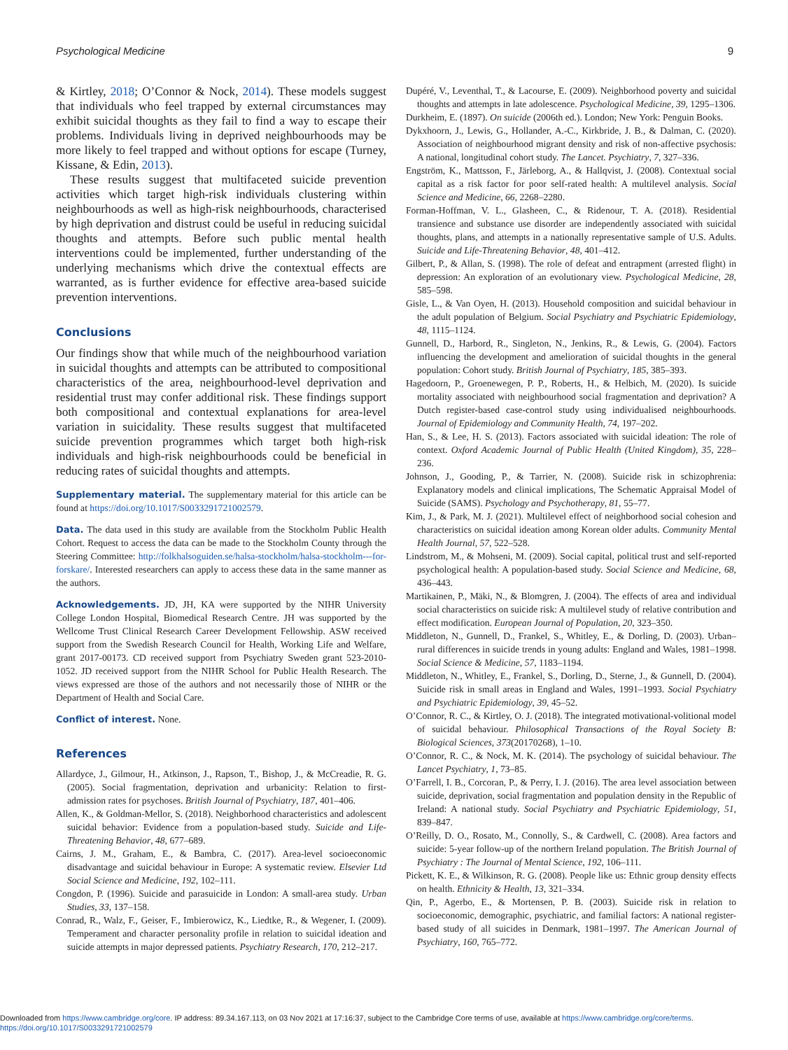Psychological Medicine 9
& Kirtley, 2018; O’Connor & Nock, 2014). These models suggest that individuals who feel trapped by external circumstances may exhibit suicidal thoughts as they fail to find a way to escape their problems. Individuals living in deprived neighbourhoods may be more likely to feel trapped and without options for escape (Turney, Kissane, & Edin, 2013).
These results suggest that multifaceted suicide prevention activities which target high-risk individuals clustering within neighbourhoods as well as high-risk neighbourhoods, characterised by high deprivation and distrust could be useful in reducing suicidal thoughts and attempts. Before such public mental health interventions could be implemented, further understanding of the underlying mechanisms which drive the contextual effects are warranted, as is further evidence for effective area-based suicide prevention interventions.
Conclusions
Our findings show that while much of the neighbourhood variation in suicidal thoughts and attempts can be attributed to compositional characteristics of the area, neighbourhood-level deprivation and residential trust may confer additional risk. These findings support both compositional and contextual explanations for area-level variation in suicidality. These results suggest that multifaceted suicide prevention programmes which target both high-risk individuals and high-risk neighbourhoods could be beneficial in reducing rates of suicidal thoughts and attempts.
Supplementary material. The supplementary material for this article can be found at https://doi.org/10.1017/S0033291721002579.
Data. The data used in this study are available from the Stockholm Public Health Cohort. Request to access the data can be made to the Stockholm County through the Steering Committee: http://folkhalsoguiden.se/halsa-stockholm/halsa-stockholm---for-forskare/. Interested researchers can apply to access these data in the same manner as the authors.
Acknowledgements. JD, JH, KA were supported by the NIHR University College London Hospital, Biomedical Research Centre. JH was supported by the Wellcome Trust Clinical Research Career Development Fellowship. ASW received support from the Swedish Research Council for Health, Working Life and Welfare, grant 2017-00173. CD received support from Psychiatry Sweden grant 523-2010-1052. JD received support from the NIHR School for Public Health Research. The views expressed are those of the authors and not necessarily those of NIHR or the Department of Health and Social Care.
Conflict of interest. None.
References
Allardyce, J., Gilmour, H., Atkinson, J., Rapson, T., Bishop, J., & McCreadie, R. G. (2005). Social fragmentation, deprivation and urbanicity: Relation to first-admission rates for psychoses. British Journal of Psychiatry, 187, 401–406.
Allen, K., & Goldman-Mellor, S. (2018). Neighborhood characteristics and adolescent suicidal behavior: Evidence from a population-based study. Suicide and Life-Threatening Behavior, 48, 677–689.
Cairns, J. M., Graham, E., & Bambra, C. (2017). Area-level socioeconomic disadvantage and suicidal behaviour in Europe: A systematic review. Elsevier Ltd Social Science and Medicine, 192, 102–111.
Congdon, P. (1996). Suicide and parasuicide in London: A small-area study. Urban Studies, 33, 137–158.
Conrad, R., Walz, F., Geiser, F., Imbierowicz, K., Liedtke, R., & Wegener, I. (2009). Temperament and character personality profile in relation to suicidal ideation and suicide attempts in major depressed patients. Psychiatry Research, 170, 212–217.
Dupéré, V., Leventhal, T., & Lacourse, E. (2009). Neighborhood poverty and suicidal thoughts and attempts in late adolescence. Psychological Medicine, 39, 1295–1306.
Durkheim, E. (1897). On suicide (2006th ed.). London; New York: Penguin Books.
Dykxhoorn, J., Lewis, G., Hollander, A.-C., Kirkbride, J. B., & Dalman, C. (2020). Association of neighbourhood migrant density and risk of non-affective psychosis: A national, longitudinal cohort study. The Lancet. Psychiatry, 7, 327–336.
Engström, K., Mattsson, F., Järleborg, A., & Hallqvist, J. (2008). Contextual social capital as a risk factor for poor self-rated health: A multilevel analysis. Social Science and Medicine, 66, 2268–2280.
Forman-Hoffman, V. L., Glasheen, C., & Ridenour, T. A. (2018). Residential transience and substance use disorder are independently associated with suicidal thoughts, plans, and attempts in a nationally representative sample of U.S. Adults. Suicide and Life-Threatening Behavior, 48, 401–412.
Gilbert, P., & Allan, S. (1998). The role of defeat and entrapment (arrested flight) in depression: An exploration of an evolutionary view. Psychological Medicine, 28, 585–598.
Gisle, L., & Van Oyen, H. (2013). Household composition and suicidal behaviour in the adult population of Belgium. Social Psychiatry and Psychiatric Epidemiology, 48, 1115–1124.
Gunnell, D., Harbord, R., Singleton, N., Jenkins, R., & Lewis, G. (2004). Factors influencing the development and amelioration of suicidal thoughts in the general population: Cohort study. British Journal of Psychiatry, 185, 385–393.
Hagedoorn, P., Groenewegen, P. P., Roberts, H., & Helbich, M. (2020). Is suicide mortality associated with neighbourhood social fragmentation and deprivation? A Dutch register-based case-control study using individualised neighbourhoods. Journal of Epidemiology and Community Health, 74, 197–202.
Han, S., & Lee, H. S. (2013). Factors associated with suicidal ideation: The role of context. Oxford Academic Journal of Public Health (United Kingdom), 35, 228–236.
Johnson, J., Gooding, P., & Tarrier, N. (2008). Suicide risk in schizophrenia: Explanatory models and clinical implications, The Schematic Appraisal Model of Suicide (SAMS). Psychology and Psychotherapy, 81, 55–77.
Kim, J., & Park, M. J. (2021). Multilevel effect of neighborhood social cohesion and characteristics on suicidal ideation among Korean older adults. Community Mental Health Journal, 57, 522–528.
Lindstrom, M., & Mohseni, M. (2009). Social capital, political trust and self-reported psychological health: A population-based study. Social Science and Medicine, 68, 436–443.
Martikainen, P., Mäki, N., & Blomgren, J. (2004). The effects of area and individual social characteristics on suicide risk: A multilevel study of relative contribution and effect modification. European Journal of Population, 20, 323–350.
Middleton, N., Gunnell, D., Frankel, S., Whitley, E., & Dorling, D. (2003). Urban–rural differences in suicide trends in young adults: England and Wales, 1981–1998. Social Science & Medicine, 57, 1183–1194.
Middleton, N., Whitley, E., Frankel, S., Dorling, D., Sterne, J., & Gunnell, D. (2004). Suicide risk in small areas in England and Wales, 1991–1993. Social Psychiatry and Psychiatric Epidemiology, 39, 45–52.
O’Connor, R. C., & Kirtley, O. J. (2018). The integrated motivational-volitional model of suicidal behaviour. Philosophical Transactions of the Royal Society B: Biological Sciences, 373(20170268), 1–10.
O’Connor, R. C., & Nock, M. K. (2014). The psychology of suicidal behaviour. The Lancet Psychiatry, 1, 73–85.
O’Farrell, I. B., Corcoran, P., & Perry, I. J. (2016). The area level association between suicide, deprivation, social fragmentation and population density in the Republic of Ireland: A national study. Social Psychiatry and Psychiatric Epidemiology, 51, 839–847.
O’Reilly, D. O., Rosato, M., Connolly, S., & Cardwell, C. (2008). Area factors and suicide: 5-year follow-up of the northern Ireland population. The British Journal of Psychiatry : The Journal of Mental Science, 192, 106–111.
Pickett, K. E., & Wilkinson, R. G. (2008). People like us: Ethnic group density effects on health. Ethnicity & Health, 13, 321–334.
Qin, P., Agerbo, E., & Mortensen, P. B. (2003). Suicide risk in relation to socioeconomic, demographic, psychiatric, and familial factors: A national register-based study of all suicides in Denmark, 1981–1997. The American Journal of Psychiatry, 160, 765–772.
Downloaded from https://www.cambridge.org/core. IP address: 89.34.167.113, on 03 Nov 2021 at 17:16:37, subject to the Cambridge Core terms of use, available at https://www.cambridge.org/core/terms.
https://doi.org/10.1017/S0033291721002579